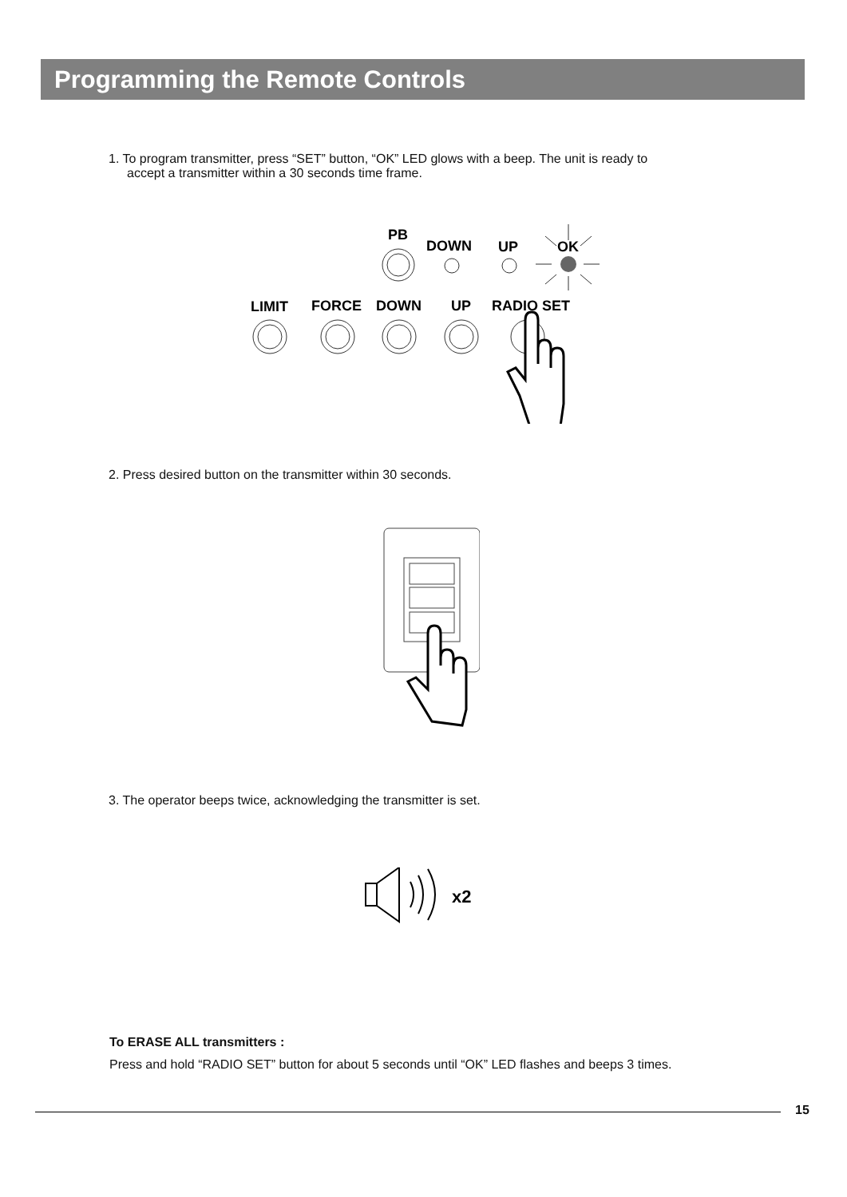Programming the Remote Controls
1. To program transmitter, press “SET” button, “OK” LED glows with a beep. The unit is ready to
accept a transmitter within a 30 seconds time frame.
PB
DOWN
UP
OK
LIMIT
FORCE
DOWN
UP
RADIO SET
2. Press desired button on the transmitter within 30 seconds.
3. The operator beeps twice, acknowledging the transmitter is set.
x2
To ERASE ALL transmitters :
Press and hold “RADIO SET” button for about 5 seconds until “OK” LED flashes and beeps 3 times.
15